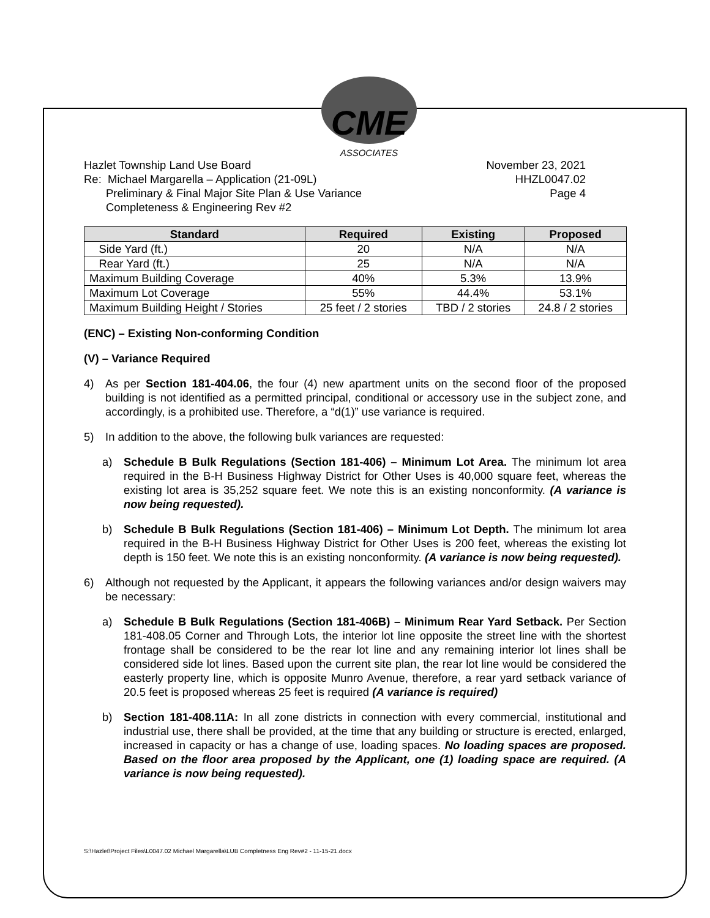CME
ASSOCIATES
Hazlet Township Land Use Board
Re: Michael Margarella – Application (21-09L)
Preliminary & Final Major Site Plan & Use Variance
Completeness & Engineering Rev #2
November 23, 2021
HHZL0047.02
Page 4
| Standard | Required | Existing | Proposed |
| --- | --- | --- | --- |
| Side Yard (ft.) | 20 | N/A | N/A |
| Rear Yard (ft.) | 25 | N/A | N/A |
| Maximum Building Coverage | 40% | 5.3% | 13.9% |
| Maximum Lot Coverage | 55% | 44.4% | 53.1% |
| Maximum Building Height / Stories | 25 feet / 2 stories | TBD / 2 stories | 24.8 / 2 stories |
(ENC) – Existing Non-conforming Condition
(V) – Variance Required
4) As per Section 181-404.06, the four (4) new apartment units on the second floor of the proposed building is not identified as a permitted principal, conditional or accessory use in the subject zone, and accordingly, is a prohibited use. Therefore, a “d(1)” use variance is required.
5) In addition to the above, the following bulk variances are requested:
a) Schedule B Bulk Regulations (Section 181-406) – Minimum Lot Area. The minimum lot area required in the B-H Business Highway District for Other Uses is 40,000 square feet, whereas the existing lot area is 35,252 square feet. We note this is an existing nonconformity. (A variance is now being requested).
b) Schedule B Bulk Regulations (Section 181-406) – Minimum Lot Depth. The minimum lot area required in the B-H Business Highway District for Other Uses is 200 feet, whereas the existing lot depth is 150 feet. We note this is an existing nonconformity. (A variance is now being requested).
6) Although not requested by the Applicant, it appears the following variances and/or design waivers may be necessary:
a) Schedule B Bulk Regulations (Section 181-406B) – Minimum Rear Yard Setback. Per Section 181-408.05 Corner and Through Lots, the interior lot line opposite the street line with the shortest frontage shall be considered to be the rear lot line and any remaining interior lot lines shall be considered side lot lines. Based upon the current site plan, the rear lot line would be considered the easterly property line, which is opposite Munro Avenue, therefore, a rear yard setback variance of 20.5 feet is proposed whereas 25 feet is required (A variance is required)
b) Section 181-408.11A: In all zone districts in connection with every commercial, institutional and industrial use, there shall be provided, at the time that any building or structure is erected, enlarged, increased in capacity or has a change of use, loading spaces. No loading spaces are proposed. Based on the floor area proposed by the Applicant, one (1) loading space are required. (A variance is now being requested).
S:\Hazlet\Project Files\L0047.02 Michael Margarella\LUB Completness Eng Rev#2 - 11-15-21.docx